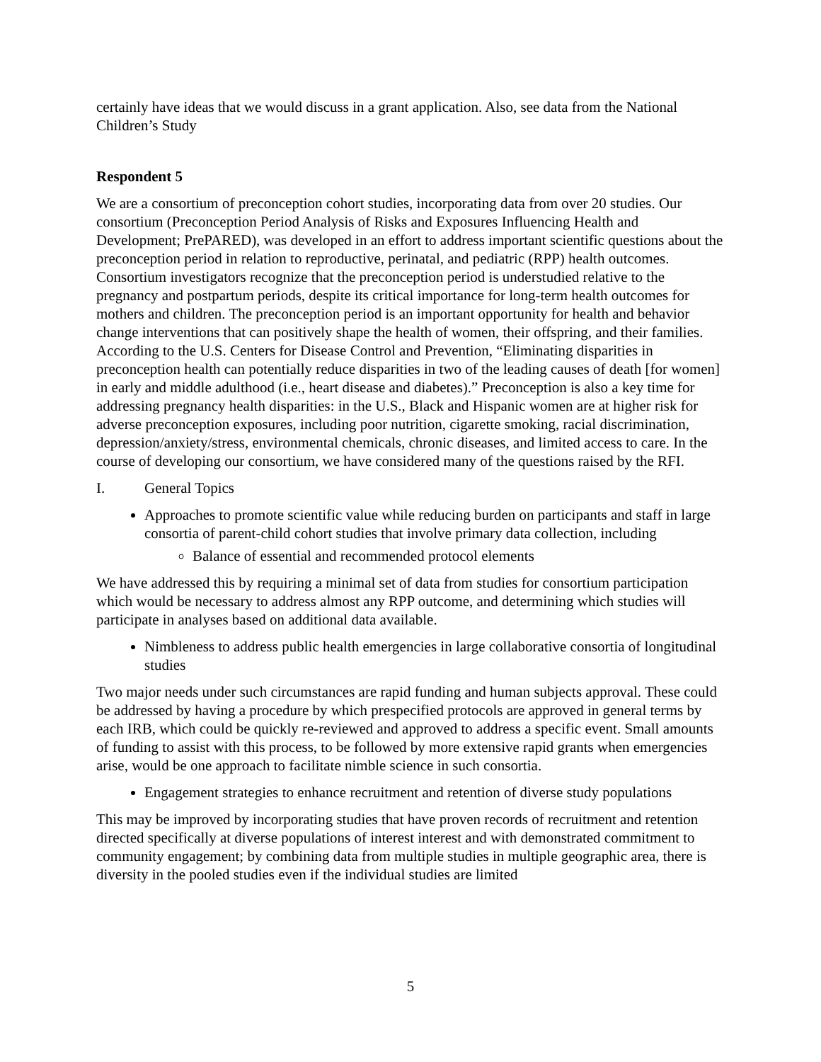certainly have ideas that we would discuss in a grant application. Also, see data from the National Children’s Study
Respondent 5
We are a consortium of preconception cohort studies, incorporating data from over 20 studies. Our consortium (Preconception Period Analysis of Risks and Exposures Influencing Health and Development; PrePARED), was developed in an effort to address important scientific questions about the preconception period in relation to reproductive, perinatal, and pediatric (RPP) health outcomes. Consortium investigators recognize that the preconception period is understudied relative to the pregnancy and postpartum periods, despite its critical importance for long-term health outcomes for mothers and children. The preconception period is an important opportunity for health and behavior change interventions that can positively shape the health of women, their offspring, and their families. According to the U.S. Centers for Disease Control and Prevention, “Eliminating disparities in preconception health can potentially reduce disparities in two of the leading causes of death [for women] in early and middle adulthood (i.e., heart disease and diabetes).” Preconception is also a key time for addressing pregnancy health disparities: in the U.S., Black and Hispanic women are at higher risk for adverse preconception exposures, including poor nutrition, cigarette smoking, racial discrimination, depression/anxiety/stress, environmental chemicals, chronic diseases, and limited access to care. In the course of developing our consortium, we have considered many of the questions raised by the RFI.
I. General Topics
Approaches to promote scientific value while reducing burden on participants and staff in large consortia of parent-child cohort studies that involve primary data collection, including
Balance of essential and recommended protocol elements
We have addressed this by requiring a minimal set of data from studies for consortium participation which would be necessary to address almost any RPP outcome, and determining which studies will participate in analyses based on additional data available.
Nimbleness to address public health emergencies in large collaborative consortia of longitudinal studies
Two major needs under such circumstances are rapid funding and human subjects approval. These could be addressed by having a procedure by which prespecified protocols are approved in general terms by each IRB, which could be quickly re-reviewed and approved to address a specific event. Small amounts of funding to assist with this process, to be followed by more extensive rapid grants when emergencies arise, would be one approach to facilitate nimble science in such consortia.
Engagement strategies to enhance recruitment and retention of diverse study populations
This may be improved by incorporating studies that have proven records of recruitment and retention directed specifically at diverse populations of interest interest and with demonstrated commitment to community engagement; by combining data from multiple studies in multiple geographic area, there is diversity in the pooled studies even if the individual studies are limited
5